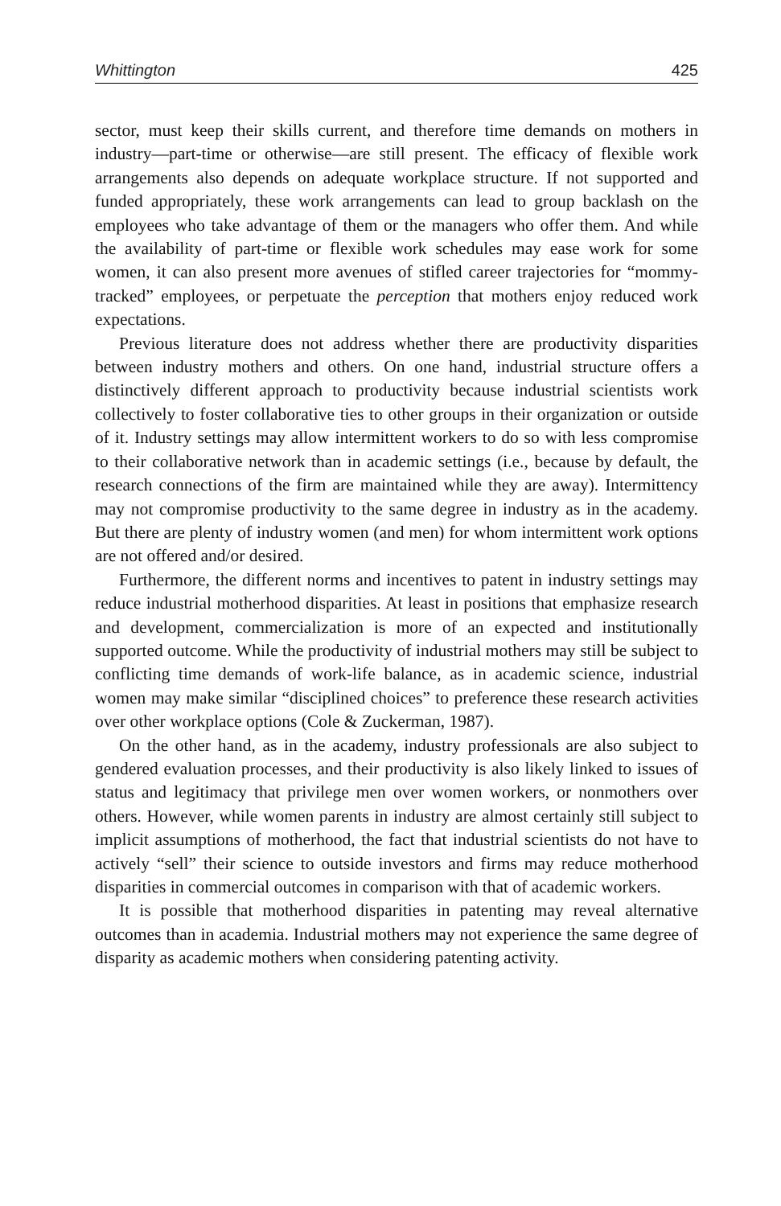Whittington 425
sector, must keep their skills current, and therefore time demands on mothers in industry—part-time or otherwise—are still present. The efficacy of flexible work arrangements also depends on adequate workplace structure. If not supported and funded appropriately, these work arrangements can lead to group backlash on the employees who take advantage of them or the managers who offer them. And while the availability of part-time or flexible work schedules may ease work for some women, it can also present more avenues of stifled career trajectories for “mommy-tracked” employees, or perpetuate the perception that mothers enjoy reduced work expectations.
Previous literature does not address whether there are productivity disparities between industry mothers and others. On one hand, industrial structure offers a distinctively different approach to productivity because industrial scientists work collectively to foster collaborative ties to other groups in their organization or outside of it. Industry settings may allow intermittent workers to do so with less compromise to their collaborative network than in academic settings (i.e., because by default, the research connections of the firm are maintained while they are away). Intermittency may not compromise productivity to the same degree in industry as in the academy. But there are plenty of industry women (and men) for whom intermittent work options are not offered and/or desired.
Furthermore, the different norms and incentives to patent in industry settings may reduce industrial motherhood disparities. At least in positions that emphasize research and development, commercialization is more of an expected and institutionally supported outcome. While the productivity of industrial mothers may still be subject to conflicting time demands of work-life balance, as in academic science, industrial women may make similar “disciplined choices” to preference these research activities over other workplace options (Cole & Zuckerman, 1987).
On the other hand, as in the academy, industry professionals are also subject to gendered evaluation processes, and their productivity is also likely linked to issues of status and legitimacy that privilege men over women workers, or nonmothers over others. However, while women parents in industry are almost certainly still subject to implicit assumptions of motherhood, the fact that industrial scientists do not have to actively “sell” their science to outside investors and firms may reduce motherhood disparities in commercial outcomes in comparison with that of academic workers.
It is possible that motherhood disparities in patenting may reveal alternative outcomes than in academia. Industrial mothers may not experience the same degree of disparity as academic mothers when considering patenting activity.